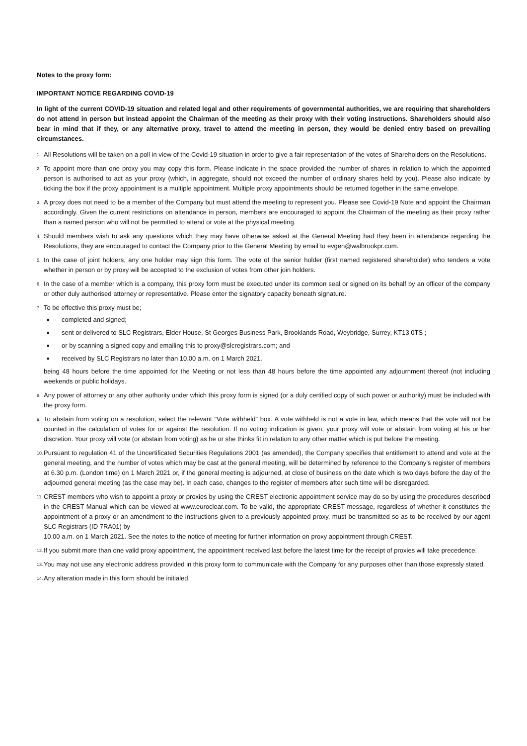Notes to the proxy form:
IMPORTANT NOTICE REGARDING COVID-19
In light of the current COVID-19 situation and related legal and other requirements of governmental authorities, we are requiring that shareholders do not attend in person but instead appoint the Chairman of the meeting as their proxy with their voting instructions. Shareholders should also bear in mind that if they, or any alternative proxy, travel to attend the meeting in person, they would be denied entry based on prevailing circumstances.
1.
All Resolutions will be taken on a poll in view of the Covid-19 situation in order to give a fair representation of the votes of Shareholders on the Resolutions.
2.
To appoint more than one proxy you may copy this form. Please indicate in the space provided the number of shares in relation to which the appointed person is authorised to act as your proxy (which, in aggregate, should not exceed the number of ordinary shares held by you). Please also indicate by ticking the box if the proxy appointment is a multiple appointment. Multiple proxy appointments should be returned together in the same envelope.
3.
A proxy does not need to be a member of the Company but must attend the meeting to represent you. Please see Covid-19 Note and appoint the Chairman accordingly. Given the current restrictions on attendance in person, members are encouraged to appoint the Chairman of the meeting as their proxy rather than a named person who will not be permitted to attend or vote at the physical meeting.
4.
Should members wish to ask any questions which they may have otherwise asked at the General Meeting had they been in attendance regarding the Resolutions, they are encouraged to contact the Company prior to the General Meeting by email to evgen@walbrookpr.com.
5.
In the case of joint holders, any one holder may sign this form. The vote of the senior holder (first named registered shareholder) who tenders a vote whether in person or by proxy will be accepted to the exclusion of votes from other join holders.
6.
In the case of a member which is a company, this proxy form must be executed under its common seal or signed on its behalf by an officer of the company or other duly authorised attorney or representative. Please enter the signatory capacity beneath signature.
7.
To be effective this proxy must be;
completed and signed;
sent or delivered to SLC Registrars, Elder House, St Georges Business Park, Brooklands Road, Weybridge, Surrey, KT13 0TS ;
or by scanning a signed copy and emailing this to proxy@slcregistrars.com; and
received by SLC Registrars no later than 10.00 a.m. on 1 March 2021.
being 48 hours before the time appointed for the Meeting or not less than 48 hours before the time appointed any adjournment thereof (not including weekends or public holidays.
8.
Any power of attorney or any other authority under which this proxy form is signed (or a duly certified copy of such power or authority) must be included with the proxy form.
9.
To abstain from voting on a resolution, select the relevant "Vote withheld" box. A vote withheld is not a vote in law, which means that the vote will not be counted in the calculation of votes for or against the resolution. If no voting indication is given, your proxy will vote or abstain from voting at his or her discretion. Your proxy will vote (or abstain from voting) as he or she thinks fit in relation to any other matter which is put before the meeting.
10.
Pursuant to regulation 41 of the Uncertificated Securities Regulations 2001 (as amended), the Company specifies that entitlement to attend and vote at the general meeting, and the number of votes which may be cast at the general meeting, will be determined by reference to the Company’s register of members at 6.30 p.m. (London time) on 1 March 2021 or, if the general meeting is adjourned, at close of business on the date which is two days before the day of the adjourned general meeting (as the case may be). In each case, changes to the register of members after such time will be disregarded.
11.
CREST members who wish to appoint a proxy or proxies by using the CREST electronic appointment service may do so by using the procedures described in the CREST Manual which can be viewed at www.euroclear.com. To be valid, the appropriate CREST message, regardless of whether it constitutes the appointment of a proxy or an amendment to the instructions given to a previously appointed proxy, must be transmitted so as to be received by our agent SLC Registrars (ID 7RA01) by
10.00 a.m. on 1 March 2021. See the notes to the notice of meeting for further information on proxy appointment through CREST.
12.
If you submit more than one valid proxy appointment, the appointment received last before the latest time for the receipt of proxies will take precedence.
13.
You may not use any electronic address provided in this proxy form to communicate with the Company for any purposes other than those expressly stated.
14.
Any alteration made in this form should be initialed.